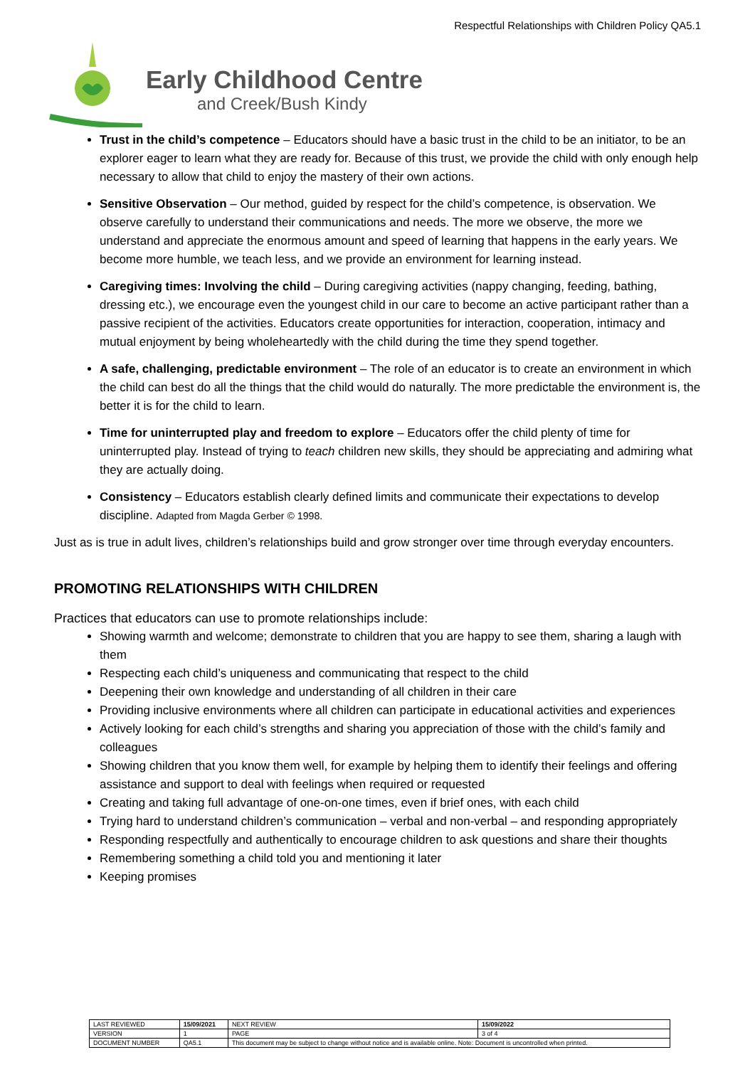Respectful Relationships with Children Policy QA5.1
Early Childhood Centre
and Creek/Bush Kindy
Trust in the child’s competence – Educators should have a basic trust in the child to be an initiator, to be an explorer eager to learn what they are ready for. Because of this trust, we provide the child with only enough help necessary to allow that child to enjoy the mastery of their own actions.
Sensitive Observation – Our method, guided by respect for the child’s competence, is observation. We observe carefully to understand their communications and needs. The more we observe, the more we understand and appreciate the enormous amount and speed of learning that happens in the early years. We become more humble, we teach less, and we provide an environment for learning instead.
Caregiving times: Involving the child – During caregiving activities (nappy changing, feeding, bathing, dressing etc.), we encourage even the youngest child in our care to become an active participant rather than a passive recipient of the activities. Educators create opportunities for interaction, cooperation, intimacy and mutual enjoyment by being wholeheartedly with the child during the time they spend together.
A safe, challenging, predictable environment – The role of an educator is to create an environment in which the child can best do all the things that the child would do naturally. The more predictable the environment is, the better it is for the child to learn.
Time for uninterrupted play and freedom to explore – Educators offer the child plenty of time for uninterrupted play. Instead of trying to teach children new skills, they should be appreciating and admiring what they are actually doing.
Consistency – Educators establish clearly defined limits and communicate their expectations to develop discipline. Adapted from Magda Gerber © 1998.
Just as is true in adult lives, children’s relationships build and grow stronger over time through everyday encounters.
PROMOTING RELATIONSHIPS WITH CHILDREN
Practices that educators can use to promote relationships include:
Showing warmth and welcome; demonstrate to children that you are happy to see them, sharing a laugh with them
Respecting each child’s uniqueness and communicating that respect to the child
Deepening their own knowledge and understanding of all children in their care
Providing inclusive environments where all children can participate in educational activities and experiences
Actively looking for each child’s strengths and sharing you appreciation of those with the child’s family and colleagues
Showing children that you know them well, for example by helping them to identify their feelings and offering assistance and support to deal with feelings when required or requested
Creating and taking full advantage of one-on-one times, even if brief ones, with each child
Trying hard to understand children’s communication – verbal and non-verbal – and responding appropriately
Responding respectfully and authentically to encourage children to ask questions and share their thoughts
Remembering something a child told you and mentioning it later
Keeping promises
| LAST REVIEWED | 15/09/2021 | | NEXT REVIEW | 15/09/2022 |
| VERSION | 1 | | PAGE | 3 of 4 |
| DOCUMENT NUMBER | QA5.1 | This document may be subject to change without notice and is available online. Note: Document is uncontrolled when printed. | | |